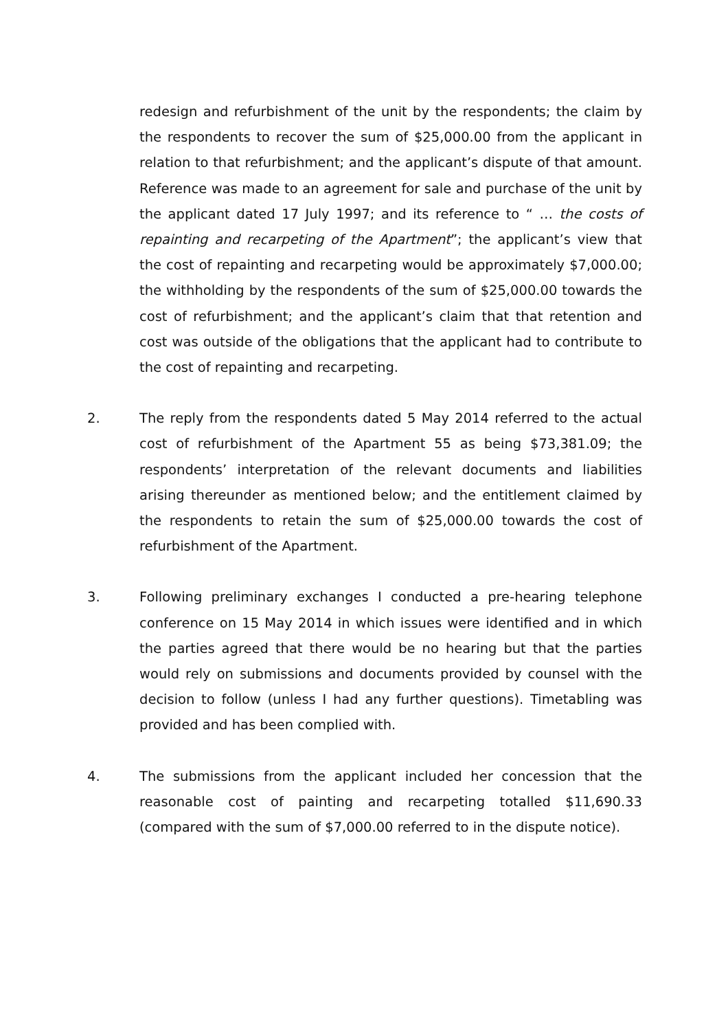redesign and refurbishment of the unit by the respondents; the claim by the respondents to recover the sum of $25,000.00 from the applicant in relation to that refurbishment; and the applicant’s dispute of that amount. Reference was made to an agreement for sale and purchase of the unit by the applicant dated 17 July 1997; and its reference to “ … the costs of repainting and recarpeting of the Apartment”; the applicant’s view that the cost of repainting and recarpeting would be approximately $7,000.00; the withholding by the respondents of the sum of $25,000.00 towards the cost of refurbishment; and the applicant’s claim that that retention and cost was outside of the obligations that the applicant had to contribute to the cost of repainting and recarpeting.
2. The reply from the respondents dated 5 May 2014 referred to the actual cost of refurbishment of the Apartment 55 as being $73,381.09; the respondents’ interpretation of the relevant documents and liabilities arising thereunder as mentioned below; and the entitlement claimed by the respondents to retain the sum of $25,000.00 towards the cost of refurbishment of the Apartment.
3. Following preliminary exchanges I conducted a pre-hearing telephone conference on 15 May 2014 in which issues were identified and in which the parties agreed that there would be no hearing but that the parties would rely on submissions and documents provided by counsel with the decision to follow (unless I had any further questions). Timetabling was provided and has been complied with.
4. The submissions from the applicant included her concession that the reasonable cost of painting and recarpeting totalled $11,690.33 (compared with the sum of $7,000.00 referred to in the dispute notice).